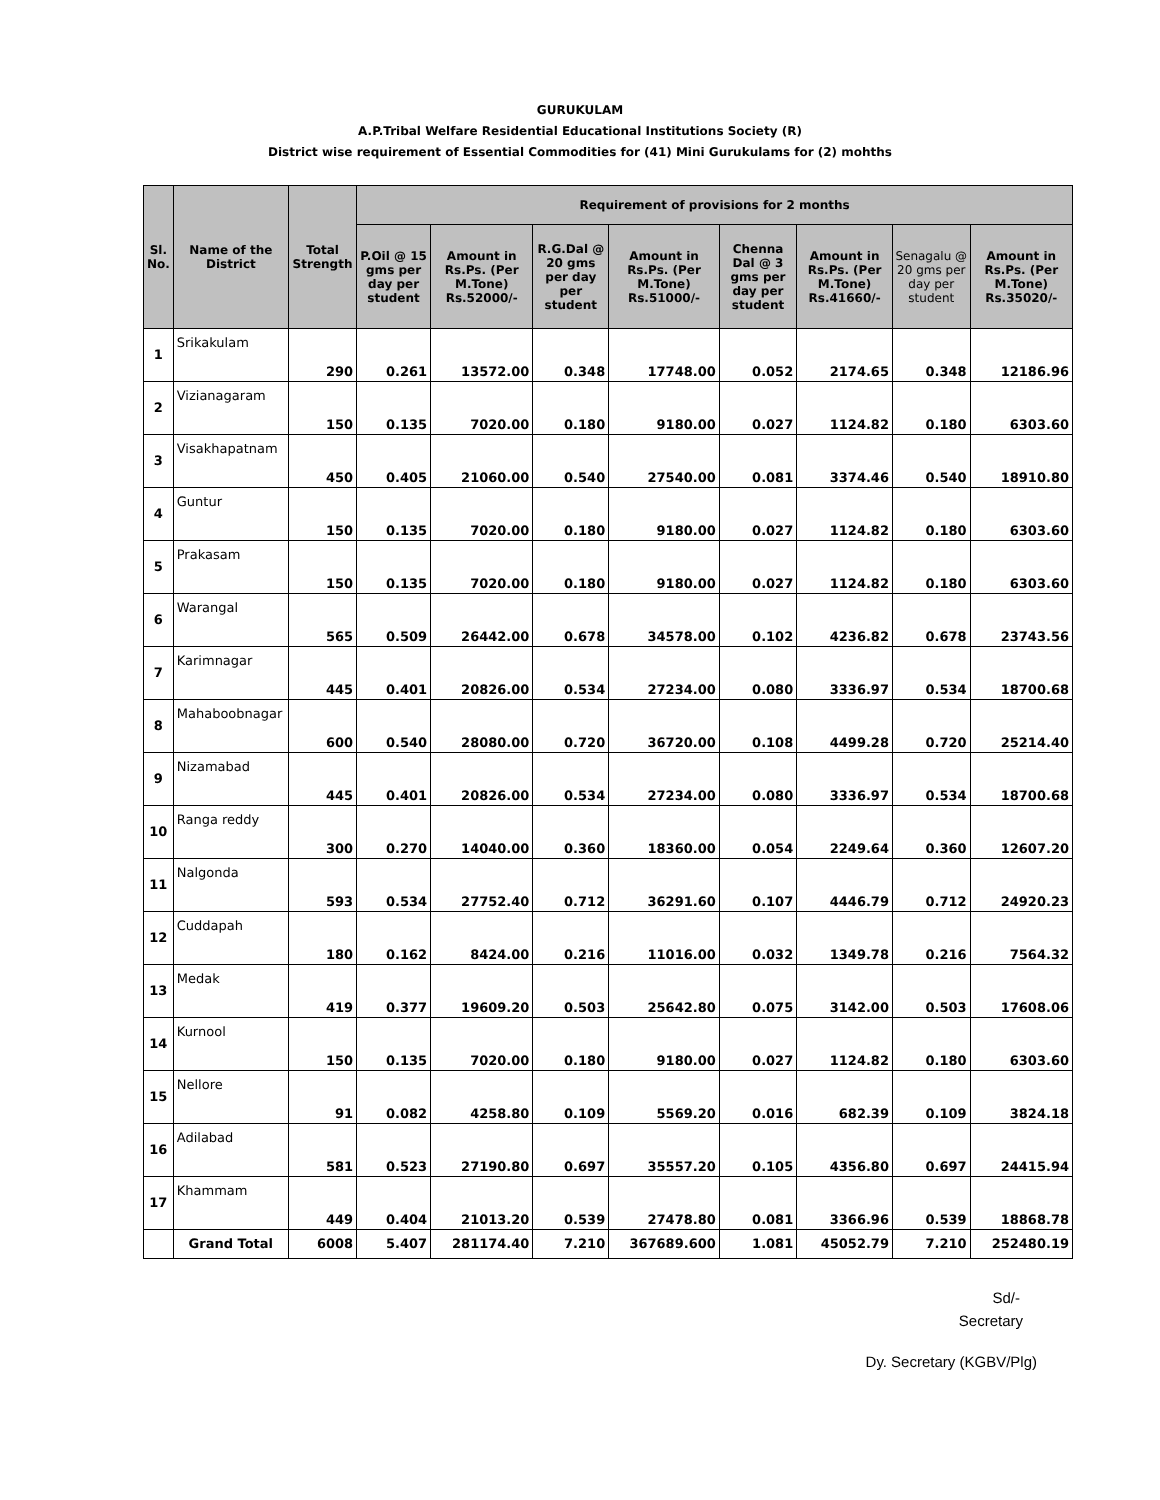GURUKULAM
A.P.Tribal Welfare Residential Educational Institutions Society (R)
District wise requirement of Essential Commodities for (41) Mini Gurukulams for (2) mohths
| Sl. No. | Name of the District | Total Strength | Requirement of provisions for 2 months | | | | | | | |
| --- | --- | --- | --- | --- | --- | --- | --- | --- | --- | --- |
| | | | P.Oil @ 15 gms per day per student | Amount in Rs.Ps. (Per M.Tone) Rs.52000/- | R.G.Dal @ 20 gms per day per student | Amount in Rs.Ps. (Per M.Tone) Rs.51000/- | Chenna Dal @ 3 gms per day per student | Amount in Rs.Ps. (Per M.Tone) Rs.41660/- | Senagalu @ 20 gms per day per student | Amount in Rs.Ps. (Per M.Tone) Rs.35020/- |
| 1 | Srikakulam | 290 | 0.261 | 13572.00 | 0.348 | 17748.00 | 0.052 | 2174.65 | 0.348 | 12186.96 |
| 2 | Vizianagaram | 150 | 0.135 | 7020.00 | 0.180 | 9180.00 | 0.027 | 1124.82 | 0.180 | 6303.60 |
| 3 | Visakhapatnam | 450 | 0.405 | 21060.00 | 0.540 | 27540.00 | 0.081 | 3374.46 | 0.540 | 18910.80 |
| 4 | Guntur | 150 | 0.135 | 7020.00 | 0.180 | 9180.00 | 0.027 | 1124.82 | 0.180 | 6303.60 |
| 5 | Prakasam | 150 | 0.135 | 7020.00 | 0.180 | 9180.00 | 0.027 | 1124.82 | 0.180 | 6303.60 |
| 6 | Warangal | 565 | 0.509 | 26442.00 | 0.678 | 34578.00 | 0.102 | 4236.82 | 0.678 | 23743.56 |
| 7 | Karimnagar | 445 | 0.401 | 20826.00 | 0.534 | 27234.00 | 0.080 | 3336.97 | 0.534 | 18700.68 |
| 8 | Mahaboobnagar | 600 | 0.540 | 28080.00 | 0.720 | 36720.00 | 0.108 | 4499.28 | 0.720 | 25214.40 |
| 9 | Nizamabad | 445 | 0.401 | 20826.00 | 0.534 | 27234.00 | 0.080 | 3336.97 | 0.534 | 18700.68 |
| 10 | Ranga reddy | 300 | 0.270 | 14040.00 | 0.360 | 18360.00 | 0.054 | 2249.64 | 0.360 | 12607.20 |
| 11 | Nalgonda | 593 | 0.534 | 27752.40 | 0.712 | 36291.60 | 0.107 | 4446.79 | 0.712 | 24920.23 |
| 12 | Cuddapah | 180 | 0.162 | 8424.00 | 0.216 | 11016.00 | 0.032 | 1349.78 | 0.216 | 7564.32 |
| 13 | Medak | 419 | 0.377 | 19609.20 | 0.503 | 25642.80 | 0.075 | 3142.00 | 0.503 | 17608.06 |
| 14 | Kurnool | 150 | 0.135 | 7020.00 | 0.180 | 9180.00 | 0.027 | 1124.82 | 0.180 | 6303.60 |
| 15 | Nellore | 91 | 0.082 | 4258.80 | 0.109 | 5569.20 | 0.016 | 682.39 | 0.109 | 3824.18 |
| 16 | Adilabad | 581 | 0.523 | 27190.80 | 0.697 | 35557.20 | 0.105 | 4356.80 | 0.697 | 24415.94 |
| 17 | Khammam | 449 | 0.404 | 21013.20 | 0.539 | 27478.80 | 0.081 | 3366.96 | 0.539 | 18868.78 |
| | Grand Total | 6008 | 5.407 | 281174.40 | 7.210 | 367689.600 | 1.081 | 45052.79 | 7.210 | 252480.19 |
Sd/-
Secretary
Dy. Secretary (KGBV/Plg)